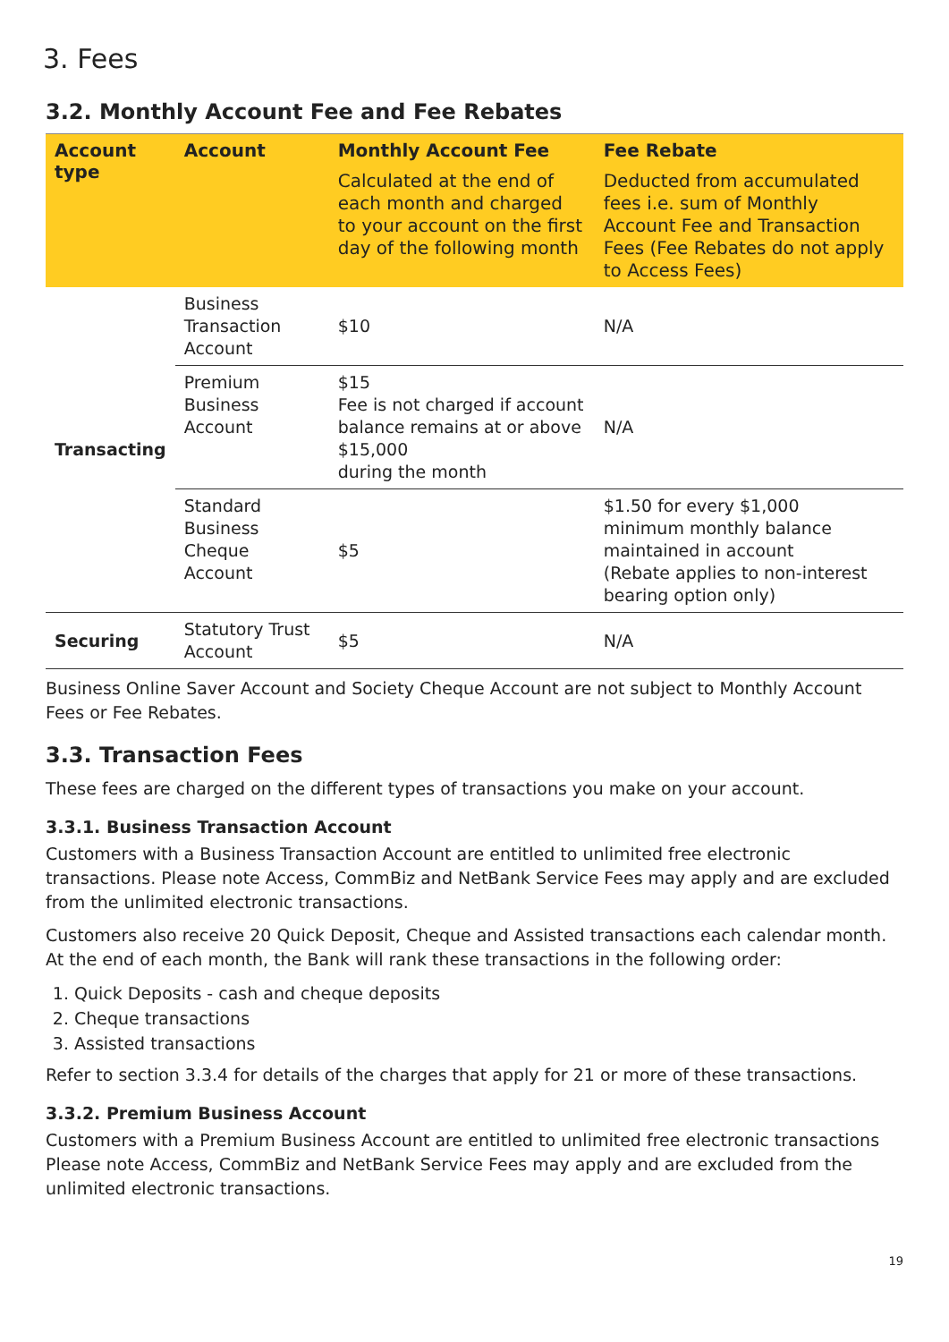3. Fees
3.2. Monthly Account Fee and Fee Rebates
| Account type | Account | Monthly Account Fee Calculated at the end of each month and charged to your account on the first day of the following month | Fee Rebate Deducted from accumulated fees i.e. sum of Monthly Account Fee and Transaction Fees (Fee Rebates do not apply to Access Fees) |
| --- | --- | --- | --- |
| Transacting | Business Transaction Account | $10 | N/A |
| | Premium Business Account | $15 Fee is not charged if account balance remains at or above $15,000 during the month | N/A |
| | Standard Business Cheque Account | $5 | $1.50 for every $1,000 minimum monthly balance maintained in account (Rebate applies to non-interest bearing option only) |
| Securing | Statutory Trust Account | $5 | N/A |
Business Online Saver Account and Society Cheque Account are not subject to Monthly Account Fees or Fee Rebates.
3.3. Transaction Fees
These fees are charged on the different types of transactions you make on your account.
3.3.1. Business Transaction Account
Customers with a Business Transaction Account are entitled to unlimited free electronic transactions. Please note Access, CommBiz and NetBank Service Fees may apply and are excluded from the unlimited electronic transactions.
Customers also receive 20 Quick Deposit, Cheque and Assisted transactions each calendar month. At the end of each month, the Bank will rank these transactions in the following order:
1. Quick Deposits - cash and cheque deposits
2. Cheque transactions
3. Assisted transactions
Refer to section 3.3.4 for details of the charges that apply for 21 or more of these transactions.
3.3.2. Premium Business Account
Customers with a Premium Business Account are entitled to unlimited free electronic transactions Please note Access, CommBiz and NetBank Service Fees may apply and are excluded from the unlimited electronic transactions.
19